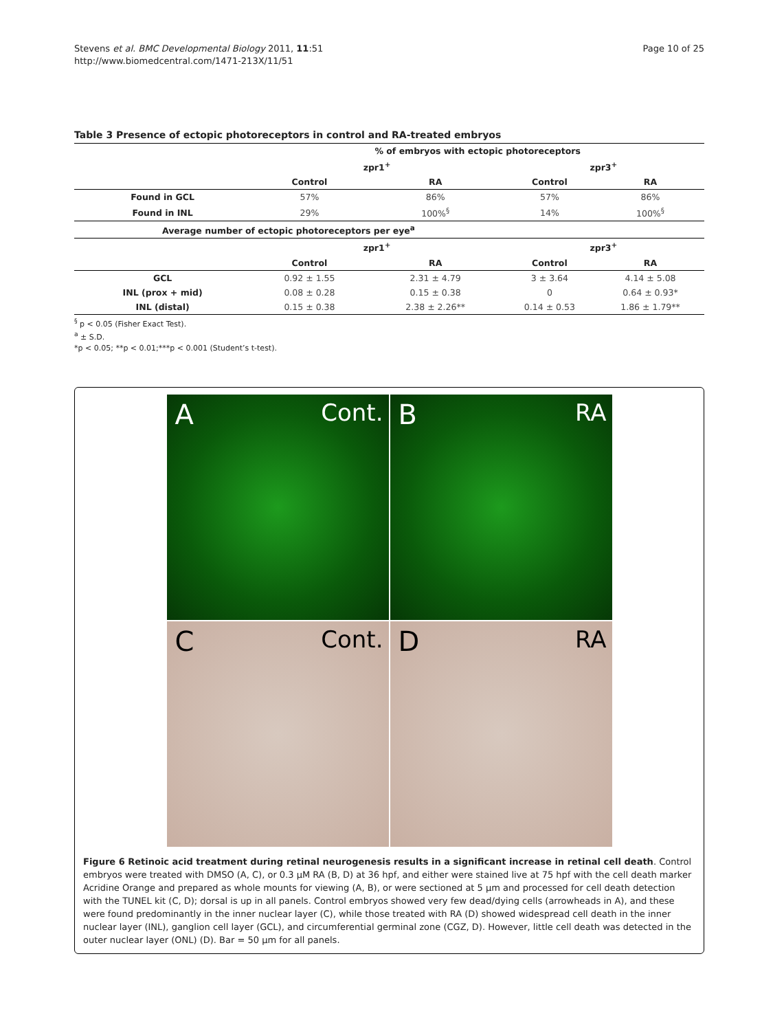Stevens et al. BMC Developmental Biology 2011, 11:51
http://www.biomedcentral.com/1471-213X/11/51
Page 10 of 25
Table 3 Presence of ectopic photoreceptors in control and RA-treated embryos
| | % of embryos with ectopic photoreceptors | | | |
| --- | --- | --- | --- | --- |
| | zpr1<sup>+</sup> | | zpr3<sup>+</sup> | |
| | Control | RA | Control | RA |
| Found in GCL | 57% | 86% | 57% | 86% |
| Found in INL | 29% | 100%<sup>§</sup> | 14% | 100%<sup>§</sup> |
| Average number of ectopic photoreceptors per eye<sup>a</sup> | | | | |
| | zpr1<sup>+</sup> | | zpr3<sup>+</sup> | |
| | Control | RA | Control | RA |
| GCL | 0.92 ± 1.55 | 2.31 ± 4.79 | 3 ± 3.64 | 4.14 ± 5.08 |
| INL (prox + mid) | 0.08 ± 0.28 | 0.15 ± 0.38 | 0 | 0.64 ± 0.93* |
| INL (distal) | 0.15 ± 0.38 | 2.38 ± 2.26** | 0.14 ± 0.53 | 1.86 ± 1.79** |
<sup>§</sup> p < 0.05 (Fisher Exact Test).
<sup>a</sup> ± S.D.
*p < 0.05; **p < 0.01;***p < 0.001 (Student’s t-test).
A Cont.
B RA
C Cont.
D RA
Figure 6 Retinoic acid treatment during retinal neurogenesis results in a significant increase in retinal cell death. Control embryos were treated with DMSO (A, C), or 0.3 μM RA (B, D) at 36 hpf, and either were stained live at 75 hpf with the cell death marker Acridine Orange and prepared as whole mounts for viewing (A, B), or were sectioned at 5 μm and processed for cell death detection with the TUNEL kit (C, D); dorsal is up in all panels. Control embryos showed very few dead/dying cells (arrowheads in A), and these were found predominantly in the inner nuclear layer (C), while those treated with RA (D) showed widespread cell death in the inner nuclear layer (INL), ganglion cell layer (GCL), and circumferential germinal zone (CGZ, D). However, little cell death was detected in the outer nuclear layer (ONL) (D). Bar = 50 μm for all panels.